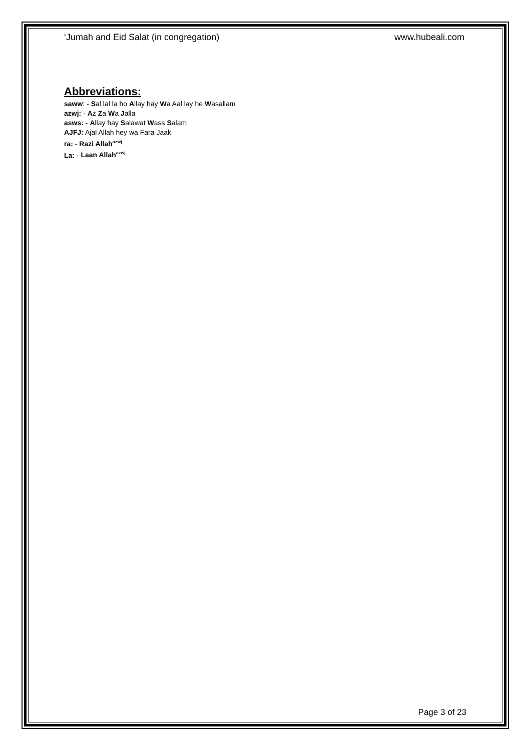‘Jumah and Eid Salat (in congregation) www.hubeali.com
Abbreviations:
saww: - Sal lal la ho Allay hay Wa Aal lay he Wasallam
azwj: - Az Za Wa Jalla
asws: - Allay hay Salawat Wass Salam
AJFJ: Ajal Allah hey wa Fara Jaak
ra: - Razi Allah<sup>azwj</sup>
La: - Laan Allah<sup>azwj</sup>
Page 3 of 23